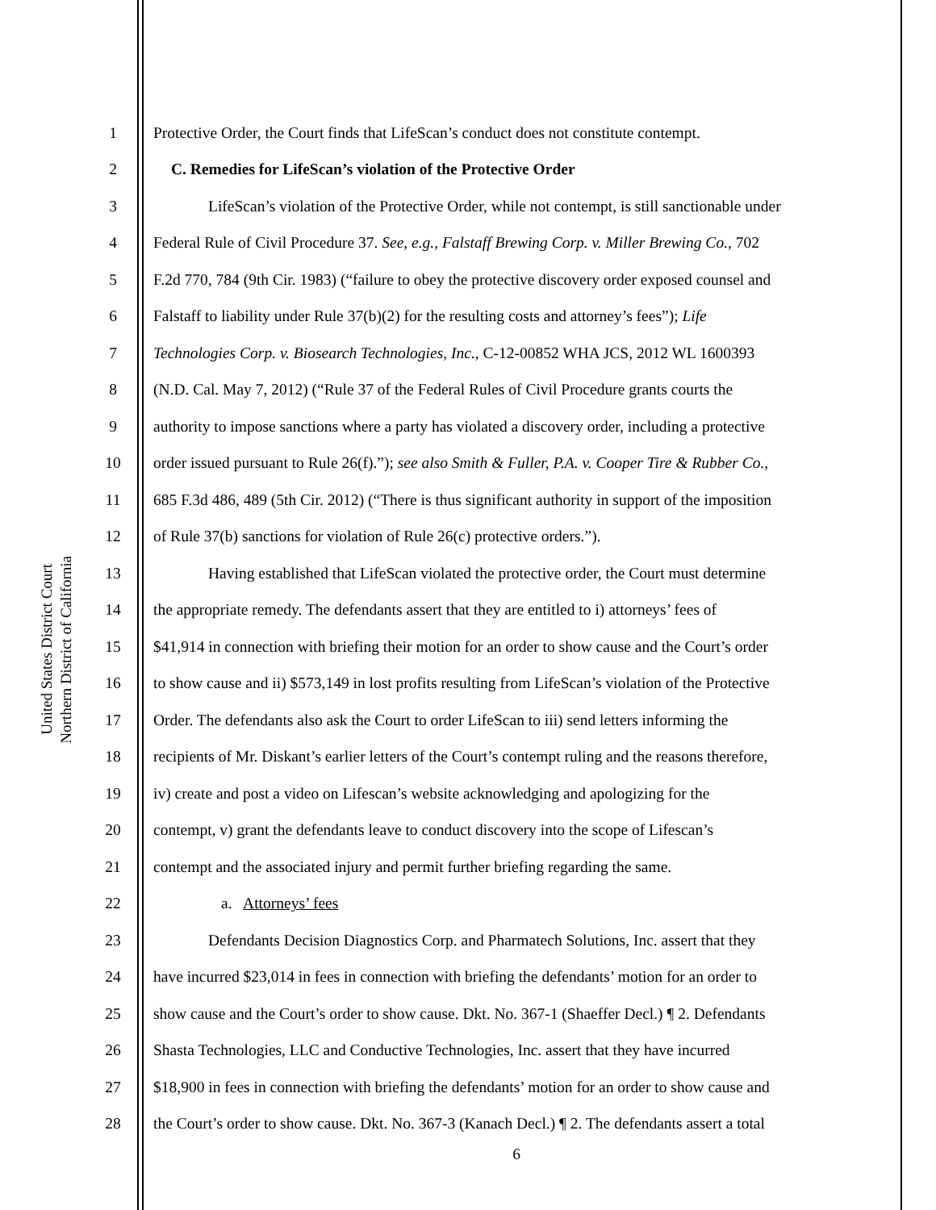United States District Court
Northern District of California
1 Protective Order, the Court finds that LifeScan’s conduct does not constitute contempt.
2 C. Remedies for LifeScan’s violation of the Protective Order
3 LifeScan’s violation of the Protective Order, while not contempt, is still sanctionable under
4 Federal Rule of Civil Procedure 37. See, e.g., Falstaff Brewing Corp. v. Miller Brewing Co., 702
5 F.2d 770, 784 (9th Cir. 1983) (“failure to obey the protective discovery order exposed counsel and
6 Falstaff to liability under Rule 37(b)(2) for the resulting costs and attorney’s fees”); Life
7 Technologies Corp. v. Biosearch Technologies, Inc., C-12-00852 WHA JCS, 2012 WL 1600393
8 (N.D. Cal. May 7, 2012) (“Rule 37 of the Federal Rules of Civil Procedure grants courts the
9 authority to impose sanctions where a party has violated a discovery order, including a protective
10 order issued pursuant to Rule 26(f).”); see also Smith & Fuller, P.A. v. Cooper Tire & Rubber Co.,
11 685 F.3d 486, 489 (5th Cir. 2012) (“There is thus significant authority in support of the imposition
12 of Rule 37(b) sanctions for violation of Rule 26(c) protective orders.”).
13 Having established that LifeScan violated the protective order, the Court must determine
14 the appropriate remedy. The defendants assert that they are entitled to i) attorneys’ fees of
15 $41,914 in connection with briefing their motion for an order to show cause and the Court’s order
16 to show cause and ii) $573,149 in lost profits resulting from LifeScan’s violation of the Protective
17 Order. The defendants also ask the Court to order LifeScan to iii) send letters informing the
18 recipients of Mr. Diskant’s earlier letters of the Court’s contempt ruling and the reasons therefore,
19 iv) create and post a video on Lifescan’s website acknowledging and apologizing for the
20 contempt, v) grant the defendants leave to conduct discovery into the scope of Lifescan’s
21 contempt and the associated injury and permit further briefing regarding the same.
22 a. Attorneys’ fees
23 Defendants Decision Diagnostics Corp. and Pharmatech Solutions, Inc. assert that they
24 have incurred $23,014 in fees in connection with briefing the defendants’ motion for an order to
25 show cause and the Court’s order to show cause. Dkt. No. 367-1 (Shaeffer Decl.) ¶ 2. Defendants
26 Shasta Technologies, LLC and Conductive Technologies, Inc. assert that they have incurred
27 $18,900 in fees in connection with briefing the defendants’ motion for an order to show cause and
28 the Court’s order to show cause. Dkt. No. 367-3 (Kanach Decl.) ¶ 2. The defendants assert a total
6